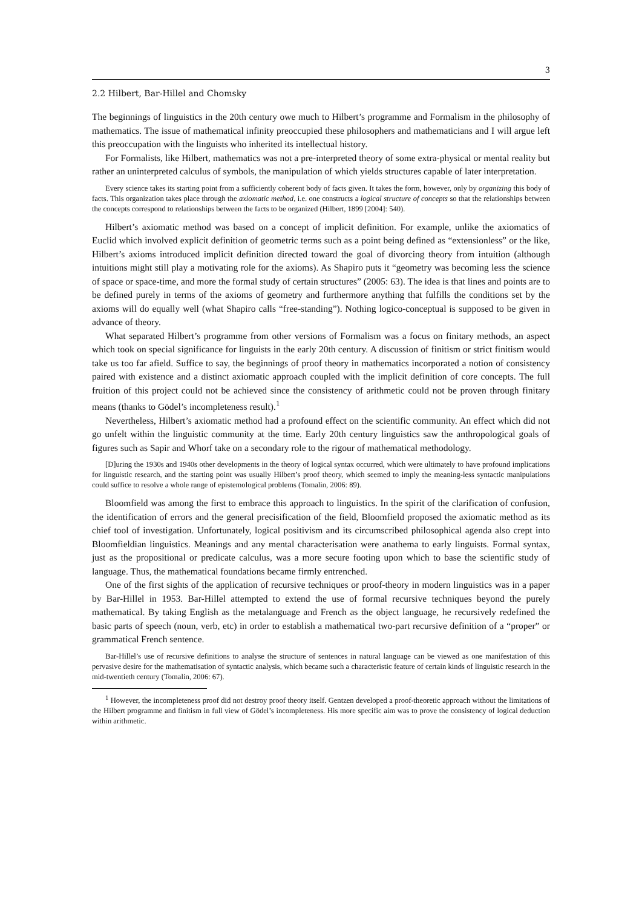3
2.2 Hilbert, Bar-Hillel and Chomsky
The beginnings of linguistics in the 20th century owe much to Hilbert’s programme and Formalism in the philosophy of mathematics. The issue of mathematical infinity preoccupied these philosophers and mathematicians and I will argue left this preoccupation with the linguists who inherited its intellectual history.
For Formalists, like Hilbert, mathematics was not a pre-interpreted theory of some extra-physical or mental reality but rather an uninterpreted calculus of symbols, the manipulation of which yields structures capable of later interpretation.
Every science takes its starting point from a sufficiently coherent body of facts given. It takes the form, however, only by organizing this body of facts. This organization takes place through the axiomatic method, i.e. one constructs a logical structure of concepts so that the relationships between the concepts correspond to relationships between the facts to be organized (Hilbert, 1899 [2004]: 540).
Hilbert’s axiomatic method was based on a concept of implicit definition. For example, unlike the axiomatics of Euclid which involved explicit definition of geometric terms such as a point being defined as “extensionless” or the like, Hilbert’s axioms introduced implicit definition directed toward the goal of divorcing theory from intuition (although intuitions might still play a motivating role for the axioms). As Shapiro puts it “geometry was becoming less the science of space or space-time, and more the formal study of certain structures” (2005: 63). The idea is that lines and points are to be defined purely in terms of the axioms of geometry and furthermore anything that fulfills the conditions set by the axioms will do equally well (what Shapiro calls “free-standing”). Nothing logico-conceptual is supposed to be given in advance of theory.
What separated Hilbert’s programme from other versions of Formalism was a focus on finitary methods, an aspect which took on special significance for linguists in the early 20th century. A discussion of finitism or strict finitism would take us too far afield. Suffice to say, the beginnings of proof theory in mathematics incorporated a notion of consistency paired with existence and a distinct axiomatic approach coupled with the implicit definition of core concepts. The full fruition of this project could not be achieved since the consistency of arithmetic could not be proven through finitary means (thanks to Gödel’s incompleteness result).<sup>1</sup>
Nevertheless, Hilbert’s axiomatic method had a profound effect on the scientific community. An effect which did not go unfelt within the linguistic community at the time. Early 20th century linguistics saw the anthropological goals of figures such as Sapir and Whorf take on a secondary role to the rigour of mathematical methodology.
[D]uring the 1930s and 1940s other developments in the theory of logical syntax occurred, which were ultimately to have profound implications for linguistic research, and the starting point was usually Hilbert’s proof theory, which seemed to imply the meaning-less syntactic manipulations could suffice to resolve a whole range of epistemological problems (Tomalin, 2006: 89).
Bloomfield was among the first to embrace this approach to linguistics. In the spirit of the clarification of confusion, the identification of errors and the general precisification of the field, Bloomfield proposed the axiomatic method as its chief tool of investigation. Unfortunately, logical positivism and its circumscribed philosophical agenda also crept into Bloomfieldian linguistics. Meanings and any mental characterisation were anathema to early linguists. Formal syntax, just as the propositional or predicate calculus, was a more secure footing upon which to base the scientific study of language. Thus, the mathematical foundations became firmly entrenched.
One of the first sights of the application of recursive techniques or proof-theory in modern linguistics was in a paper by Bar-Hillel in 1953. Bar-Hillel attempted to extend the use of formal recursive techniques beyond the purely mathematical. By taking English as the metalanguage and French as the object language, he recursively redefined the basic parts of speech (noun, verb, etc) in order to establish a mathematical two-part recursive definition of a “proper” or grammatical French sentence.
Bar-Hillel’s use of recursive definitions to analyse the structure of sentences in natural language can be viewed as one manifestation of this pervasive desire for the mathematisation of syntactic analysis, which became such a characteristic feature of certain kinds of linguistic research in the mid-twentieth century (Tomalin, 2006: 67).
<sup>1</sup> However, the incompleteness proof did not destroy proof theory itself. Gentzen developed a proof-theoretic approach without the limitations of the Hilbert programme and finitism in full view of Gödel’s incompleteness. His more specific aim was to prove the consistency of logical deduction within arithmetic.